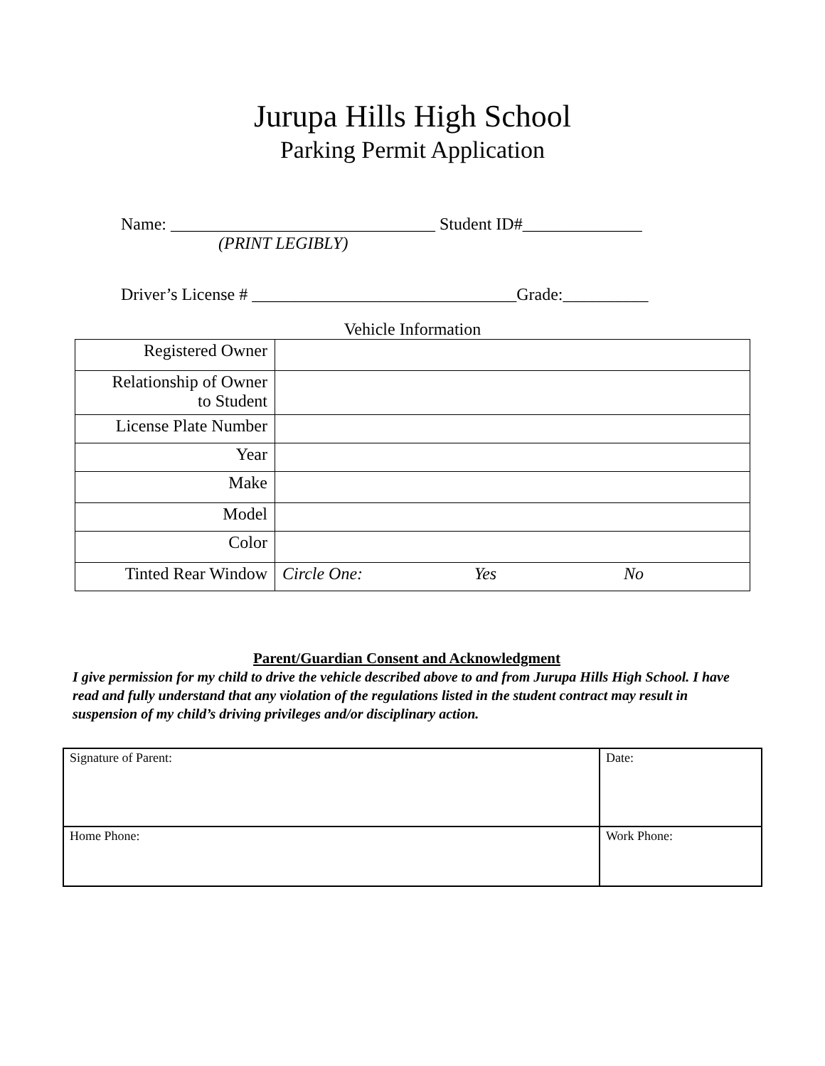Jurupa Hills High School
Parking Permit Application
Name: _______________________________ Student ID#______________
(PRINT LEGIBLY)
Driver’s License # _______________________________Grade:__________
Vehicle Information
| Registered Owner | |
| Relationship of Owner to Student | |
| License Plate Number | |
| Year | |
| Make | |
| Model | |
| Color | |
| Tinted Rear Window | Circle One: Yes No |
Parent/Guardian Consent and Acknowledgment
I give permission for my child to drive the vehicle described above to and from Jurupa Hills High School. I have read and fully understand that any violation of the regulations listed in the student contract may result in suspension of my child’s driving privileges and/or disciplinary action.
| Signature of Parent: | Date: |
| Home Phone: | Work Phone: |